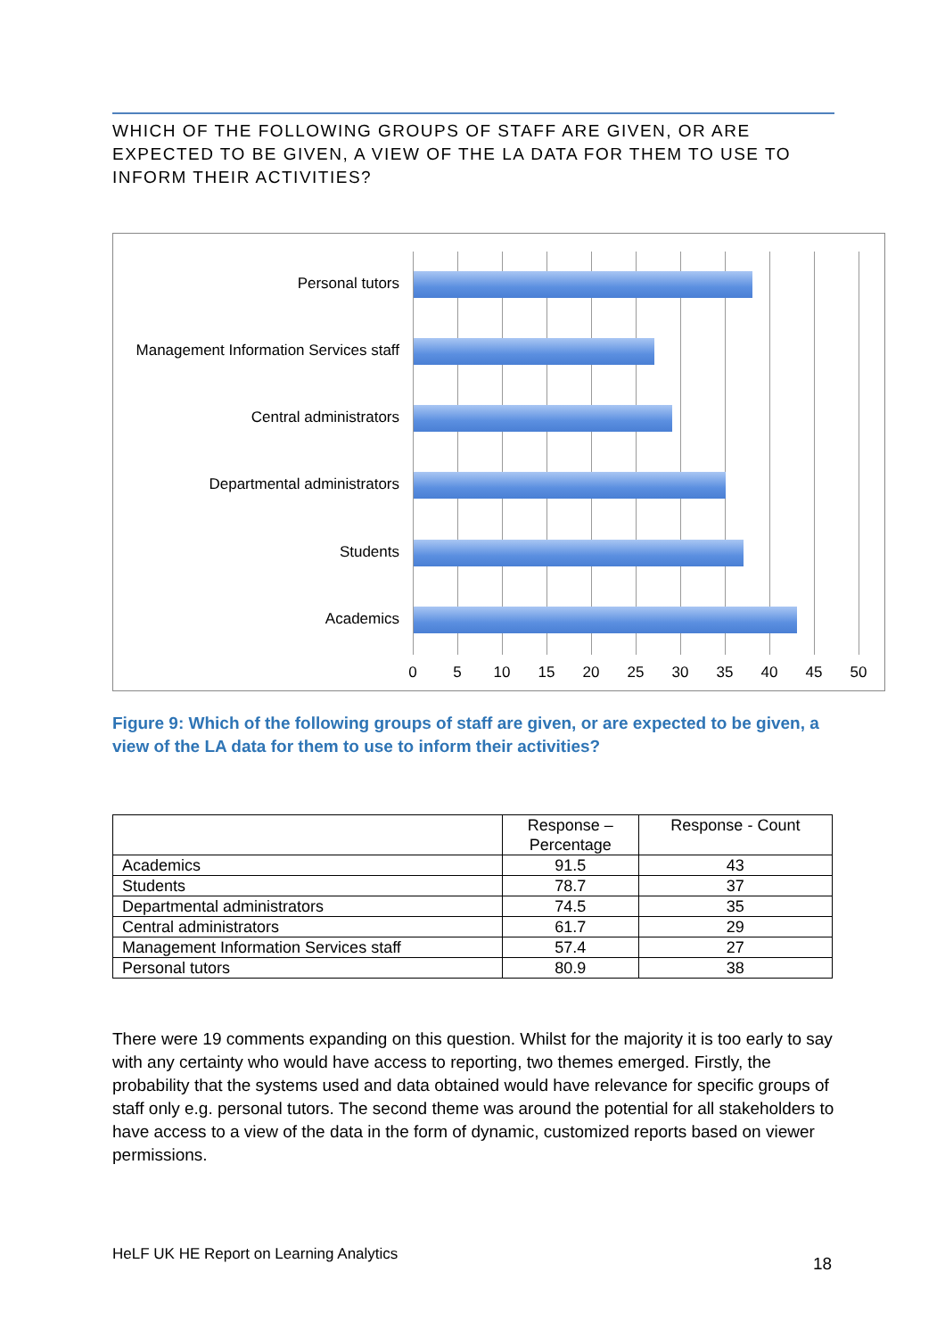WHICH OF THE FOLLOWING GROUPS OF STAFF ARE GIVEN, OR ARE EXPECTED TO BE GIVEN, A VIEW OF THE LA DATA FOR THEM TO USE TO INFORM THEIR ACTIVITIES?
Personal tutors
Management Information Services staff
Central administrators
Departmental administrators
Students
Academics
0 5 10 15 20 25 30 35 40 45 50
Figure 9: Which of the following groups of staff are given, or are expected to be given, a view of the LA data for them to use to inform their activities?
| | Response – Percentage | Response - Count |
| --- | --- | --- |
| Academics | 91.5 | 43 |
| Students | 78.7 | 37 |
| Departmental administrators | 74.5 | 35 |
| Central administrators | 61.7 | 29 |
| Management Information Services staff | 57.4 | 27 |
| Personal tutors | 80.9 | 38 |
There were 19 comments expanding on this question. Whilst for the majority it is too early to say with any certainty who would have access to reporting, two themes emerged. Firstly, the probability that the systems used and data obtained would have relevance for specific groups of staff only e.g. personal tutors. The second theme was around the potential for all stakeholders to have access to a view of the data in the form of dynamic, customized reports based on viewer permissions.
HeLF UK HE Report on Learning Analytics
18